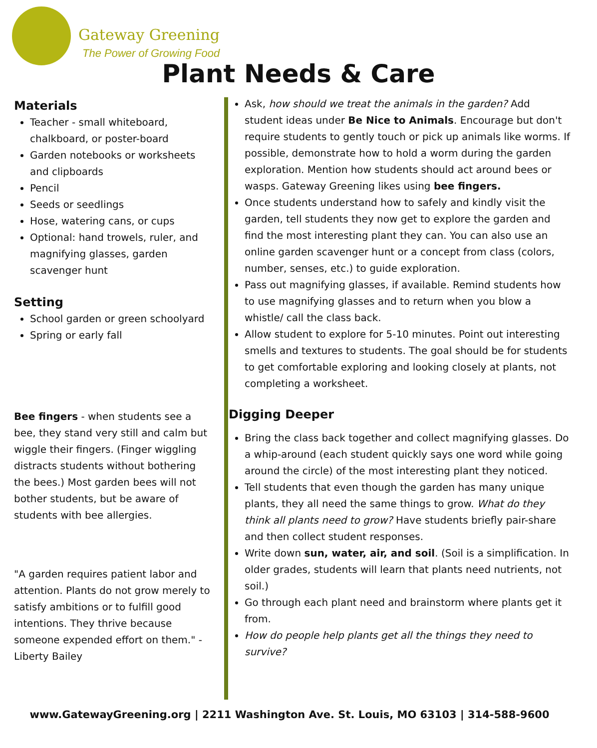Gateway Greening
The Power of Growing Food
Plant Needs & Care
Materials
Teacher - small whiteboard, chalkboard, or poster-board
Garden notebooks or worksheets and clipboards
Pencil
Seeds or seedlings
Hose, watering cans, or cups
Optional: hand trowels, ruler, and magnifying glasses, garden scavenger hunt
Setting
School garden or green schoolyard
Spring or early fall
Bee fingers - when students see a bee, they stand very still and calm but wiggle their fingers. (Finger wiggling distracts students without bothering the bees.) Most garden bees will not bother students, but be aware of students with bee allergies.
"A garden requires patient labor and attention. Plants do not grow merely to satisfy ambitions or to fulfill good intentions. They thrive because someone expended effort on them." - Liberty Bailey
Ask, how should we treat the animals in the garden? Add student ideas under Be Nice to Animals. Encourage but don't require students to gently touch or pick up animals like worms. If possible, demonstrate how to hold a worm during the garden exploration. Mention how students should act around bees or wasps. Gateway Greening likes using bee fingers.
Once students understand how to safely and kindly visit the garden, tell students they now get to explore the garden and find the most interesting plant they can. You can also use an online garden scavenger hunt or a concept from class (colors, number, senses, etc.) to guide exploration.
Pass out magnifying glasses, if available. Remind students how to use magnifying glasses and to return when you blow a whistle/ call the class back.
Allow student to explore for 5-10 minutes. Point out interesting smells and textures to students. The goal should be for students to get comfortable exploring and looking closely at plants, not completing a worksheet.
Digging Deeper
Bring the class back together and collect magnifying glasses. Do a whip-around (each student quickly says one word while going around the circle) of the most interesting plant they noticed.
Tell students that even though the garden has many unique plants, they all need the same things to grow. What do they think all plants need to grow? Have students briefly pair-share and then collect student responses.
Write down sun, water, air, and soil. (Soil is a simplification. In older grades, students will learn that plants need nutrients, not soil.)
Go through each plant need and brainstorm where plants get it from.
How do people help plants get all the things they need to survive?
www.GatewayGreening.org | 2211 Washington Ave. St. Louis, MO 63103 | 314-588-9600